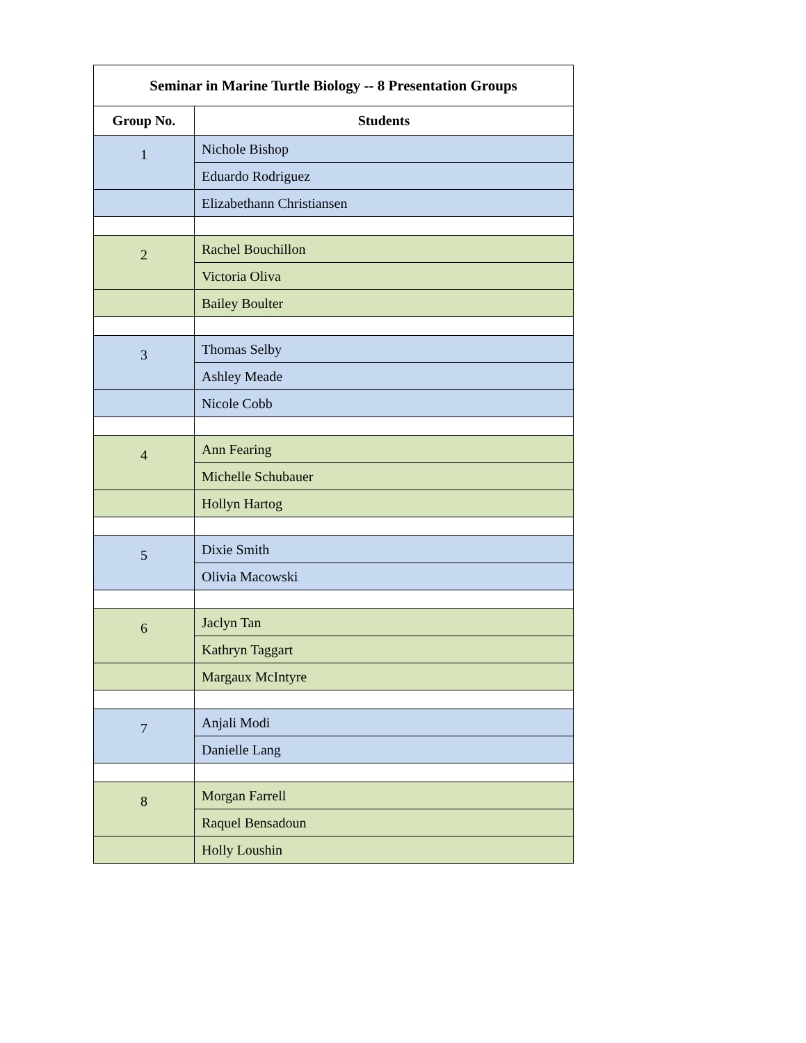| Seminar in Marine Turtle Biology -- 8 Presentation Groups | |
| --- | --- |
| Group No. | Students |
| 1 | Nichole Bishop |
| | Eduardo Rodriguez |
| | Elizabethann Christiansen |
| 2 | Rachel Bouchillon |
| | Victoria Oliva |
| | Bailey Boulter |
| 3 | Thomas Selby |
| | Ashley Meade |
| | Nicole Cobb |
| 4 | Ann Fearing |
| | Michelle Schubauer |
| | Hollyn Hartog |
| 5 | Dixie Smith |
| | Olivia Macowski |
| 6 | Jaclyn Tan |
| | Kathryn Taggart |
| | Margaux McIntyre |
| 7 | Anjali Modi |
| | Danielle Lang |
| 8 | Morgan Farrell |
| | Raquel Bensadoun |
| | Holly Loushin |